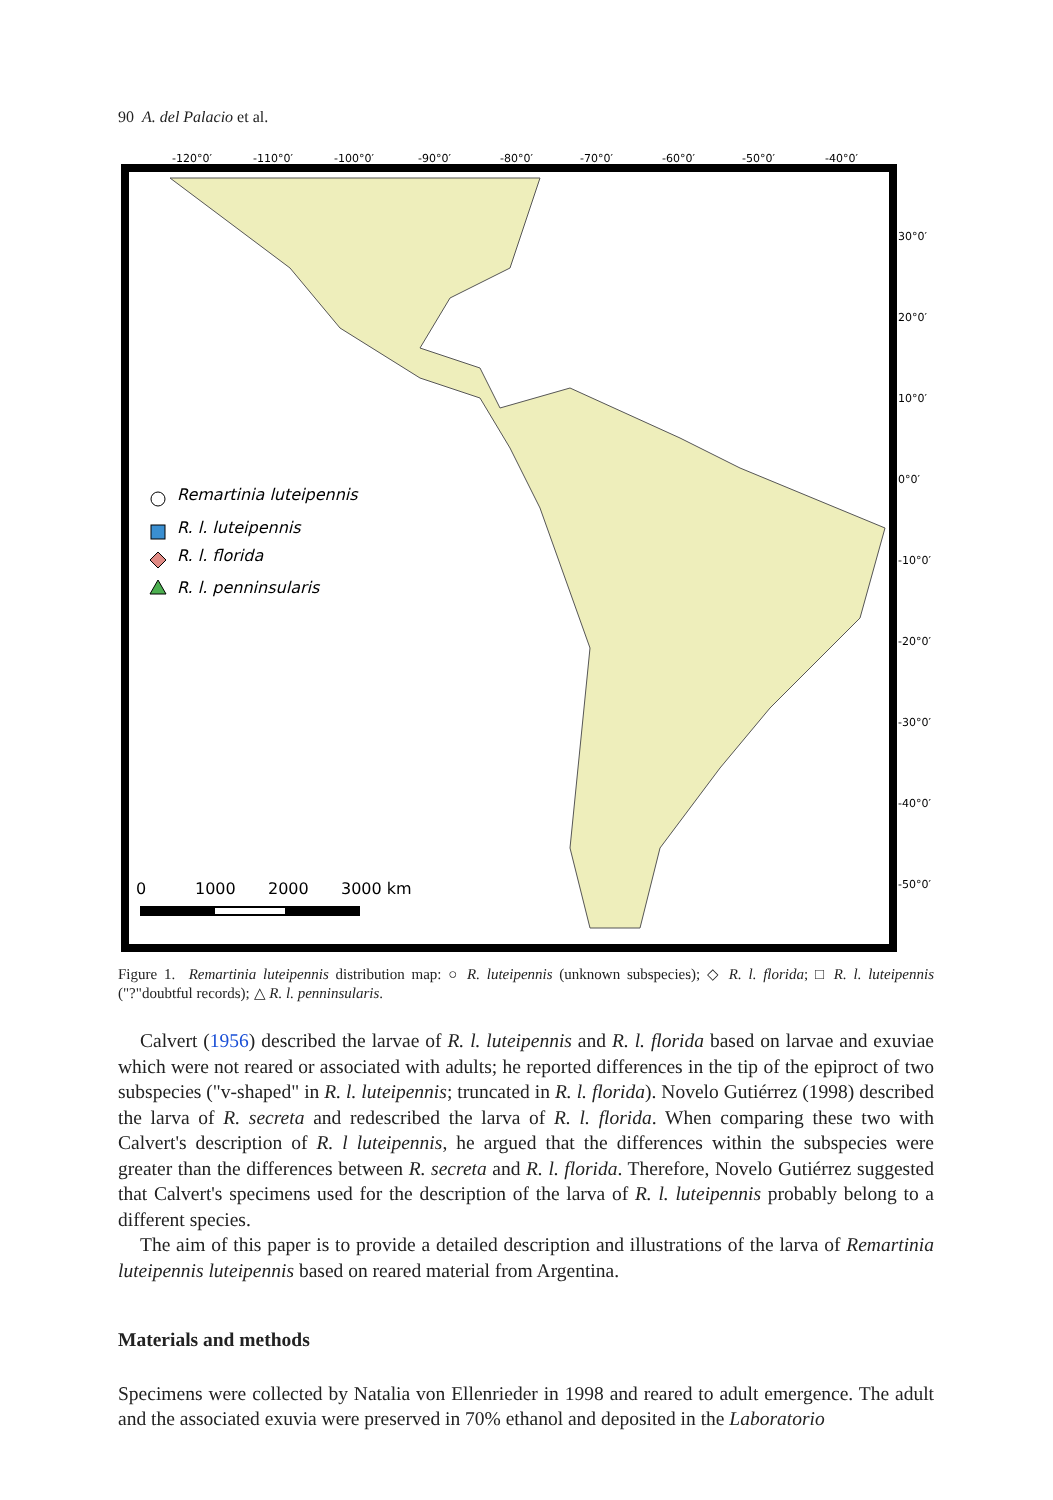90 A. del Palacio et al.
-120°0′
-110°0′
-100°0′
-90°0′
-80°0′
-70°0′
-60°0′
-50°0′
-40°0′
30°0′
20°0′
10°0′
0°0′
-10°0′
-20°0′
-30°0′
-40°0′
-50°0′
Remartinia luteipennis
R. l. luteipennis
R. l. florida
R. l. penninsularis
0
1000
2000
3000 km
Figure 1. Remartinia luteipennis distribution map: ○ R. luteipennis (unknown subspecies); ◇ R. l. florida; □ R. l. luteipennis ("?"doubtful records); △ R. l. penninsularis.
Calvert (1956) described the larvae of R. l. luteipennis and R. l. florida based on larvae and exuviae which were not reared or associated with adults; he reported differences in the tip of the epiproct of two subspecies ("v-shaped" in R. l. luteipennis; truncated in R. l. florida). Novelo Gutiérrez (1998) described the larva of R. secreta and redescribed the larva of R. l. florida. When comparing these two with Calvert's description of R. l luteipennis, he argued that the differences within the subspecies were greater than the differences between R. secreta and R. l. florida. Therefore, Novelo Gutiérrez suggested that Calvert's specimens used for the description of the larva of R. l. luteipennis probably belong to a different species.
The aim of this paper is to provide a detailed description and illustrations of the larva of Remartinia luteipennis luteipennis based on reared material from Argentina.
Materials and methods
Specimens were collected by Natalia von Ellenrieder in 1998 and reared to adult emergence. The adult and the associated exuvia were preserved in 70% ethanol and deposited in the Laboratorio